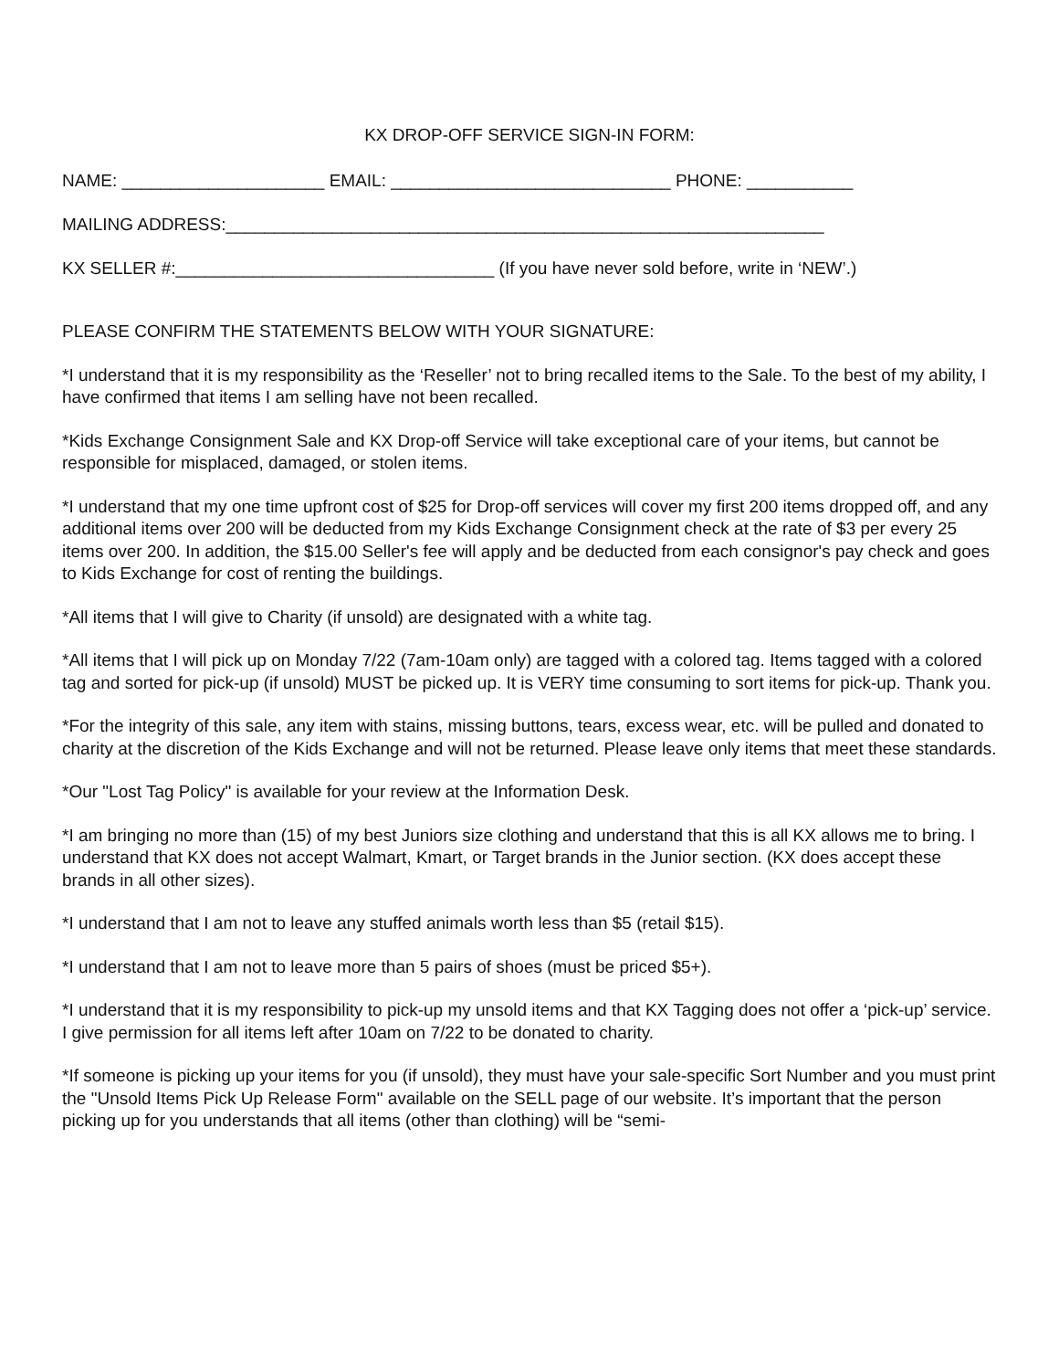KX DROP-OFF SERVICE SIGN-IN FORM:
NAME: _____________________ EMAIL: _____________________________ PHONE: ___________
MAILING ADDRESS:______________________________________________________________
KX SELLER #:_________________________________ (If you have never sold before, write in ‘NEW’.)
PLEASE CONFIRM THE STATEMENTS BELOW WITH YOUR SIGNATURE:
*I understand that it is my responsibility as the ‘Reseller’ not to bring recalled items to the Sale. To the best of my ability, I have confirmed that items I am selling have not been recalled.
*Kids Exchange Consignment Sale and KX Drop-off Service will take exceptional care of your items, but cannot be responsible for misplaced, damaged, or stolen items.
*I understand that my one time upfront cost of $25 for Drop-off services will cover my first 200 items dropped off, and any additional items over 200 will be deducted from my Kids Exchange Consignment check at the rate of $3 per every 25 items over 200. In addition, the $15.00 Seller's fee will apply and be deducted from each consignor's pay check and goes to Kids Exchange for cost of renting the buildings.
*All items that I will give to Charity (if unsold) are designated with a white tag.
*All items that I will pick up on Monday 7/22 (7am-10am only) are tagged with a colored tag. Items tagged with a colored tag and sorted for pick-up (if unsold) MUST be picked up. It is VERY time consuming to sort items for pick-up. Thank you.
*For the integrity of this sale, any item with stains, missing buttons, tears, excess wear, etc. will be pulled and donated to charity at the discretion of the Kids Exchange and will not be returned. Please leave only items that meet these standards.
*Our "Lost Tag Policy" is available for your review at the Information Desk.
*I am bringing no more than (15) of my best Juniors size clothing and understand that this is all KX allows me to bring. I understand that KX does not accept Walmart, Kmart, or Target brands in the Junior section. (KX does accept these brands in all other sizes).
*I understand that I am not to leave any stuffed animals worth less than $5 (retail $15).
*I understand that I am not to leave more than 5 pairs of shoes (must be priced $5+).
*I understand that it is my responsibility to pick-up my unsold items and that KX Tagging does not offer a ‘pick-up’ service. I give permission for all items left after 10am on 7/22 to be donated to charity.
*If someone is picking up your items for you (if unsold), they must have your sale-specific Sort Number and you must print the "Unsold Items Pick Up Release Form" available on the SELL page of our website. It’s important that the person picking up for you understands that all items (other than clothing) will be “semi-